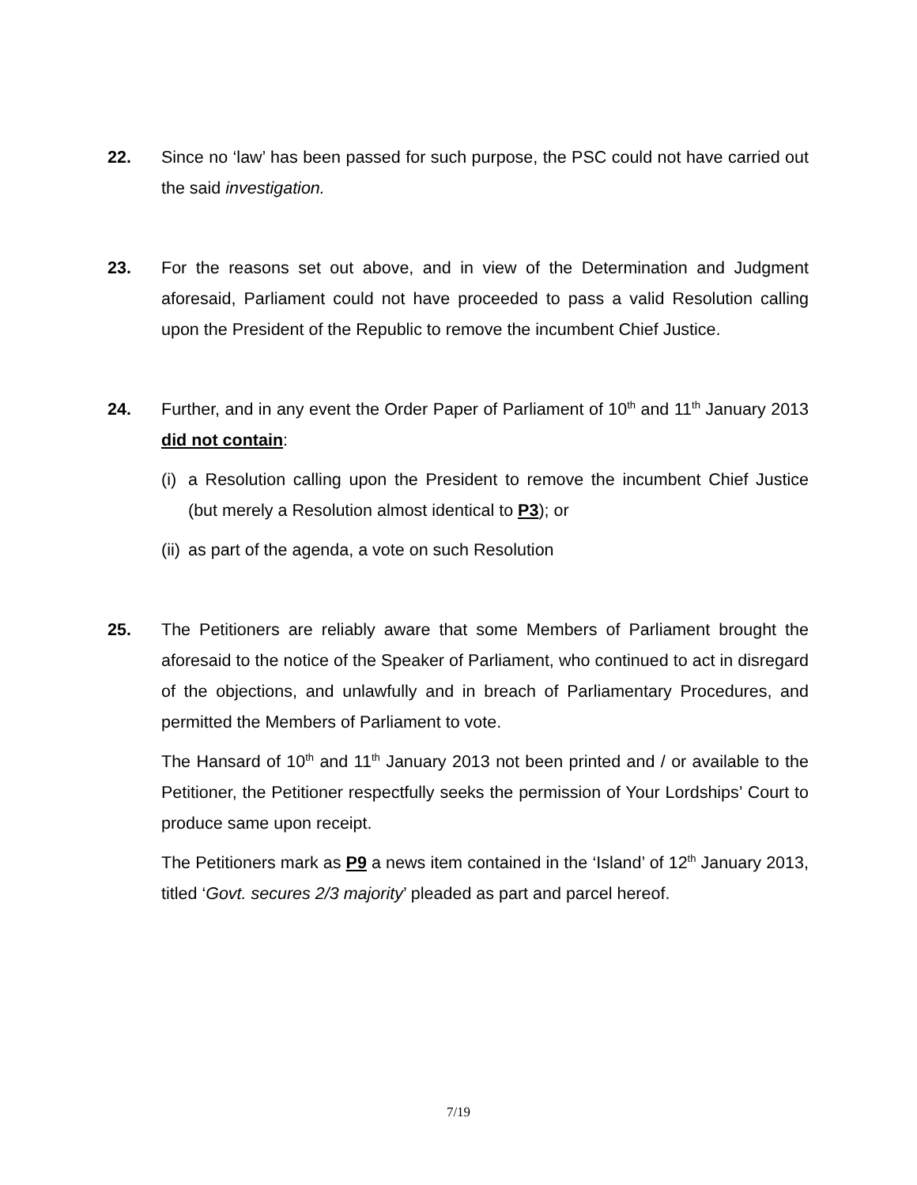22. Since no ‘law’ has been passed for such purpose, the PSC could not have carried out the said investigation.
23. For the reasons set out above, and in view of the Determination and Judgment aforesaid, Parliament could not have proceeded to pass a valid Resolution calling upon the President of the Republic to remove the incumbent Chief Justice.
24. Further, and in any event the Order Paper of Parliament of 10<sup>th</sup> and 11<sup>th</sup> January 2013 did not contain:
(i)
a Resolution calling upon the President to remove the incumbent Chief Justice (but merely a Resolution almost identical to P3); or
(ii)
as part of the agenda, a vote on such Resolution
25. The Petitioners are reliably aware that some Members of Parliament brought the aforesaid to the notice of the Speaker of Parliament, who continued to act in disregard of the objections, and unlawfully and in breach of Parliamentary Procedures, and permitted the Members of Parliament to vote.
The Hansard of 10<sup>th</sup> and 11<sup>th</sup> January 2013 not been printed and / or available to the Petitioner, the Petitioner respectfully seeks the permission of Your Lordships’ Court to produce same upon receipt.
The Petitioners mark as P9 a news item contained in the ‘Island’ of 12<sup>th</sup> January 2013, titled ‘Govt. secures 2/3 majority’ pleaded as part and parcel hereof.
7/19